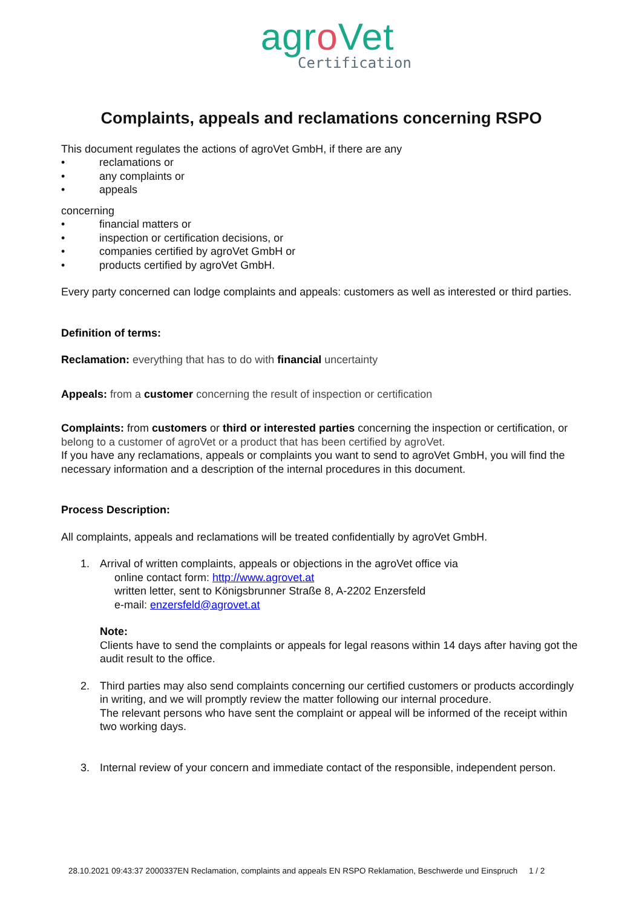agro Vet
Certification
Complaints, appeals and reclamations concerning RSPO
This document regulates the actions of agroVet GmbH, if there are any
• reclamations or
• any complaints or
• appeals
concerning
• financial matters or
• inspection or certification decisions, or
• companies certified by agroVet GmbH or
• products certified by agroVet GmbH.
Every party concerned can lodge complaints and appeals: customers as well as interested or third parties.
Definition of terms:
Reclamation: everything that has to do with financial uncertainty
Appeals: from a customer concerning the result of inspection or certification
Complaints: from customers or third or interested parties concerning the inspection or certification, or belong to a customer of agroVet or a product that has been certified by agroVet.
If you have any reclamations, appeals or complaints you want to send to agroVet GmbH, you will find the necessary information and a description of the internal procedures in this document.
Process Description:
All complaints, appeals and reclamations will be treated confidentially by agroVet GmbH.
1. Arrival of written complaints, appeals or objections in the agroVet office via
online contact form: http://www.agrovet.at
written letter, sent to Königsbrunner Straße 8, A-2202 Enzersfeld
e-mail: enzersfeld@agrovet.at
Note:
Clients have to send the complaints or appeals for legal reasons within 14 days after having got the audit result to the office.
2. Third parties may also send complaints concerning our certified customers or products accordingly in writing, and we will promptly review the matter following our internal procedure.
The relevant persons who have sent the complaint or appeal will be informed of the receipt within two working days.
3. Internal review of your concern and immediate contact of the responsible, independent person.
28.10.2021 09:43:37 2000337EN Reclamation, complaints and appeals EN RSPO Reklamation, Beschwerde und Einspruch 1 / 2